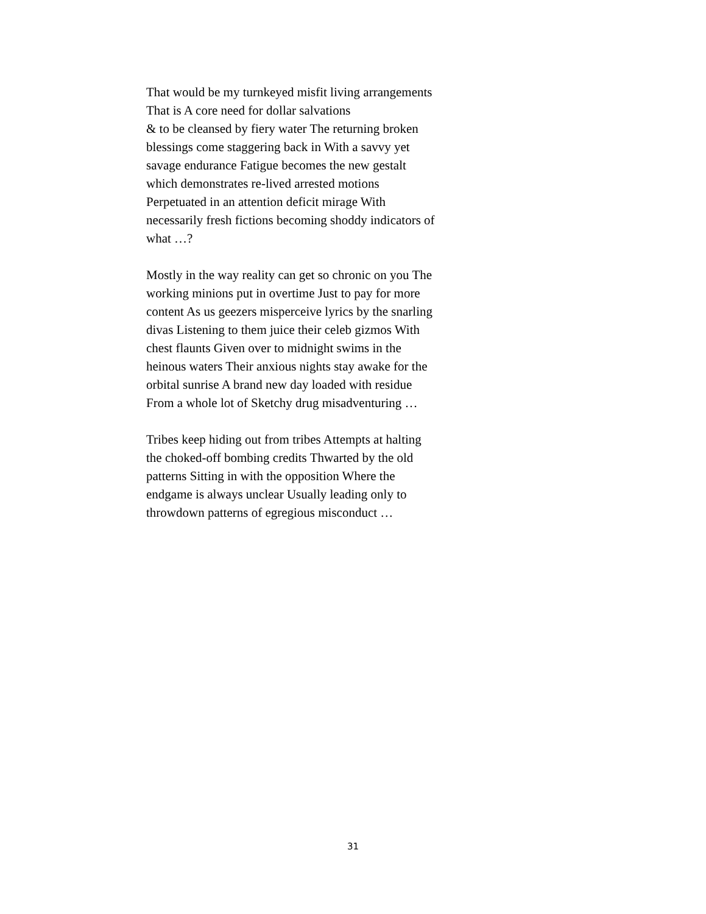That would be my turnkeyed misfit living arrangements
That is A core need for dollar salvations
& to be cleansed by fiery water The returning broken
blessings come staggering back in With a savvy yet
savage endurance Fatigue becomes the new gestalt
which demonstrates re-lived arrested motions
Perpetuated in an attention deficit mirage With
necessarily fresh fictions becoming shoddy indicators of
what …?
Mostly in the way reality can get so chronic on you The
working minions put in overtime Just to pay for more
content As us geezers misperceive lyrics by the snarling
divas Listening to them juice their celeb gizmos With
chest flaunts Given over to midnight swims in the
heinous waters Their anxious nights stay awake for the
orbital sunrise A brand new day loaded with residue
From a whole lot of Sketchy drug misadventuring …
Tribes keep hiding out from tribes Attempts at halting
the choked-off bombing credits Thwarted by the old
patterns Sitting in with the opposition Where the
endgame is always unclear Usually leading only to
throwdown patterns of egregious misconduct …
31